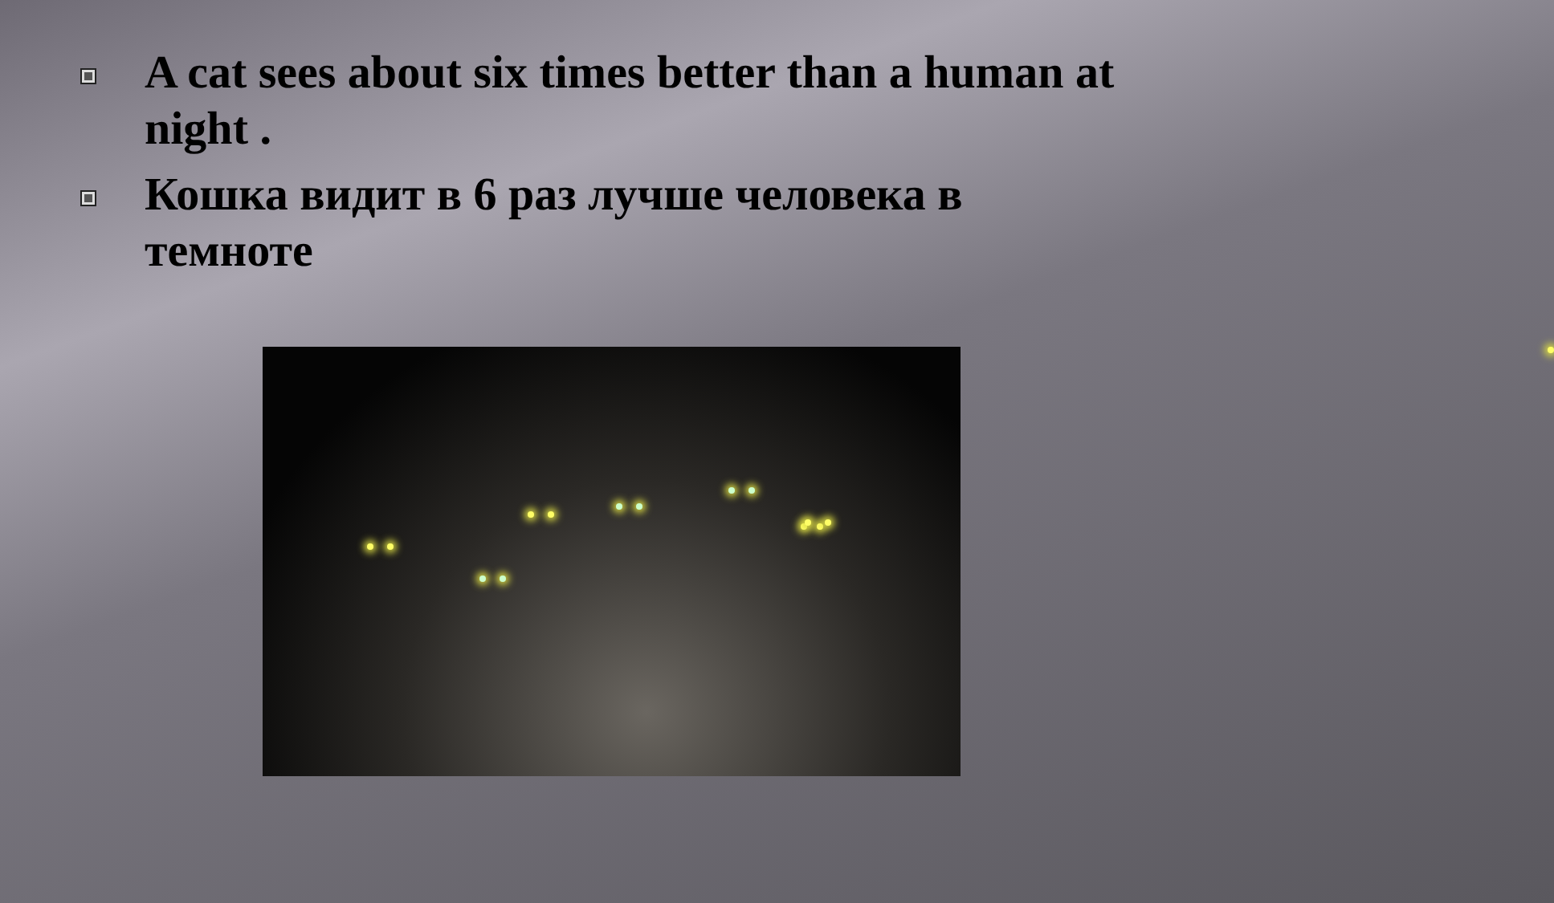A cat sees about six times better than a human at night .
Кошка видит в 6 раз лучше человека в темноте